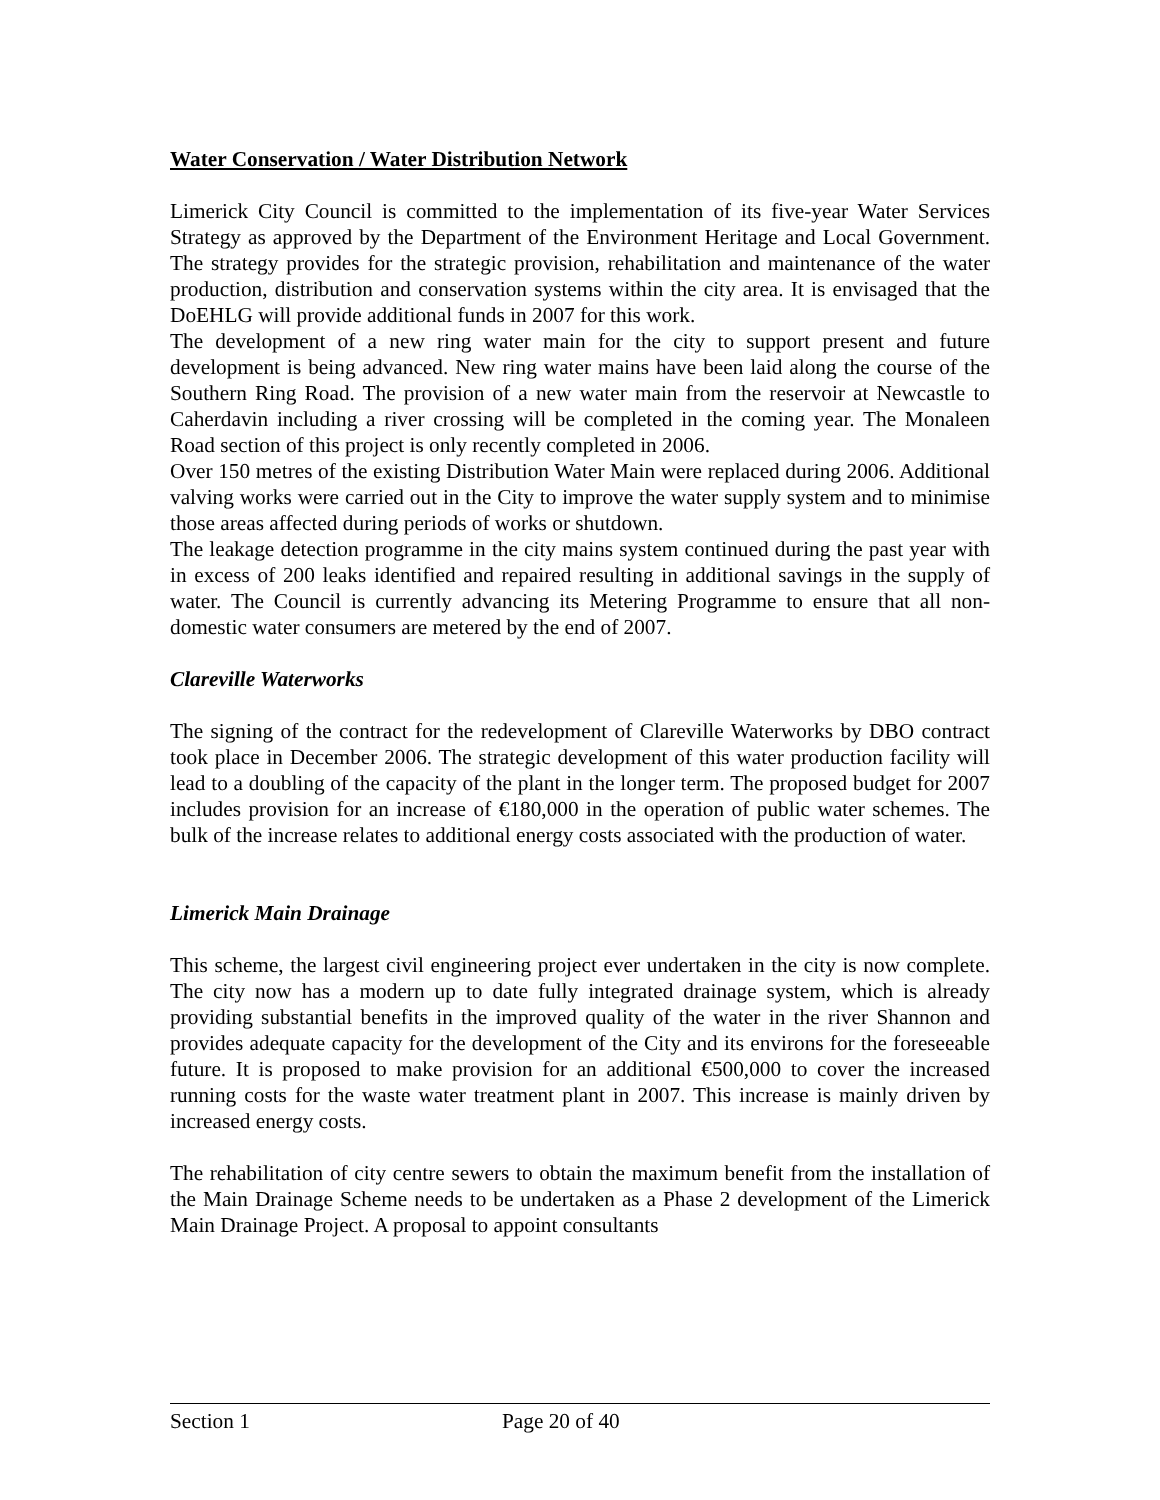Water Conservation / Water Distribution Network
Limerick City Council is committed to the implementation of its five-year Water Services Strategy as approved by the Department of the Environment Heritage and Local Government. The strategy provides for the strategic provision, rehabilitation and maintenance of the water production, distribution and conservation systems within the city area. It is envisaged that the DoEHLG will provide additional funds in 2007 for this work.
The development of a new ring water main for the city to support present and future development is being advanced. New ring water mains have been laid along the course of the Southern Ring Road. The provision of a new water main from the reservoir at Newcastle to Caherdavin including a river crossing will be completed in the coming year. The Monaleen Road section of this project is only recently completed in 2006.
Over 150 metres of the existing Distribution Water Main were replaced during 2006. Additional valving works were carried out in the City to improve the water supply system and to minimise those areas affected during periods of works or shutdown.
The leakage detection programme in the city mains system continued during the past year with in excess of 200 leaks identified and repaired resulting in additional savings in the supply of water. The Council is currently advancing its Metering Programme to ensure that all non-domestic water consumers are metered by the end of 2007.
Clareville Waterworks
The signing of the contract for the redevelopment of Clareville Waterworks by DBO contract took place in December 2006. The strategic development of this water production facility will lead to a doubling of the capacity of the plant in the longer term. The proposed budget for 2007 includes provision for an increase of €180,000 in the operation of public water schemes. The bulk of the increase relates to additional energy costs associated with the production of water.
Limerick Main Drainage
This scheme, the largest civil engineering project ever undertaken in the city is now complete. The city now has a modern up to date fully integrated drainage system, which is already providing substantial benefits in the improved quality of the water in the river Shannon and provides adequate capacity for the development of the City and its environs for the foreseeable future. It is proposed to make provision for an additional €500,000 to cover the increased running costs for the waste water treatment plant in 2007. This increase is mainly driven by increased energy costs.
The rehabilitation of city centre sewers to obtain the maximum benefit from the installation of the Main Drainage Scheme needs to be undertaken as a Phase 2 development of the Limerick Main Drainage Project. A proposal to appoint consultants
Section 1 Page 20 of 40